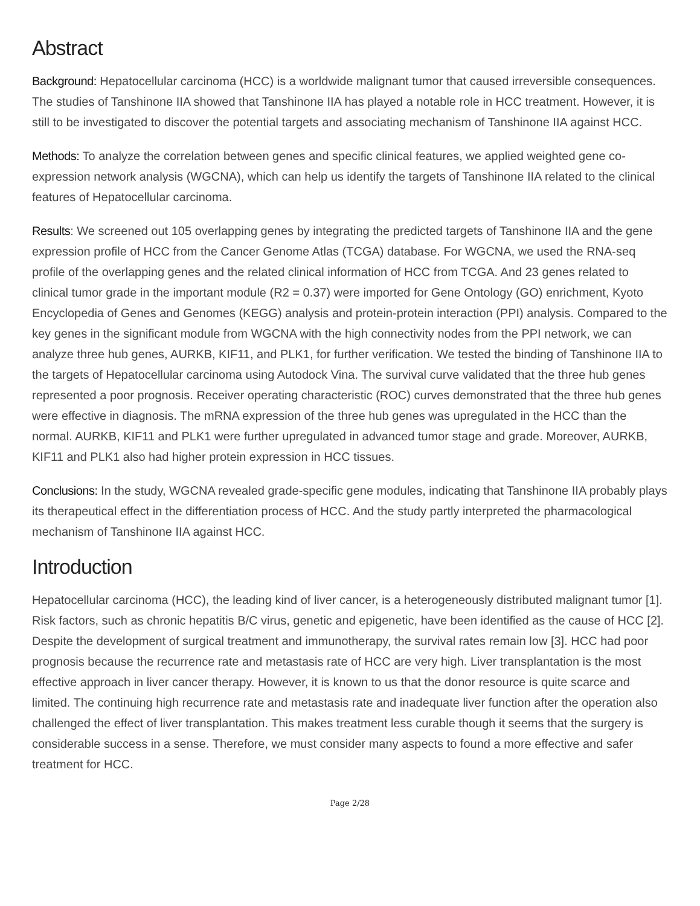Abstract
Background: Hepatocellular carcinoma (HCC) is a worldwide malignant tumor that caused irreversible consequences. The studies of Tanshinone IIA showed that Tanshinone IIA has played a notable role in HCC treatment. However, it is still to be investigated to discover the potential targets and associating mechanism of Tanshinone IIA against HCC.
Methods: To analyze the correlation between genes and specific clinical features, we applied weighted gene co-expression network analysis (WGCNA), which can help us identify the targets of Tanshinone IIA related to the clinical features of Hepatocellular carcinoma.
Results: We screened out 105 overlapping genes by integrating the predicted targets of Tanshinone IIA and the gene expression profile of HCC from the Cancer Genome Atlas (TCGA) database. For WGCNA, we used the RNA-seq profile of the overlapping genes and the related clinical information of HCC from TCGA. And 23 genes related to clinical tumor grade in the important module (R2 = 0.37) were imported for Gene Ontology (GO) enrichment, Kyoto Encyclopedia of Genes and Genomes (KEGG) analysis and protein-protein interaction (PPI) analysis. Compared to the key genes in the significant module from WGCNA with the high connectivity nodes from the PPI network, we can analyze three hub genes, AURKB, KIF11, and PLK1, for further verification. We tested the binding of Tanshinone IIA to the targets of Hepatocellular carcinoma using Autodock Vina. The survival curve validated that the three hub genes represented a poor prognosis. Receiver operating characteristic (ROC) curves demonstrated that the three hub genes were effective in diagnosis. The mRNA expression of the three hub genes was upregulated in the HCC than the normal. AURKB, KIF11 and PLK1 were further upregulated in advanced tumor stage and grade. Moreover, AURKB, KIF11 and PLK1 also had higher protein expression in HCC tissues.
Conclusions: In the study, WGCNA revealed grade-specific gene modules, indicating that Tanshinone IIA probably plays its therapeutical effect in the differentiation process of HCC. And the study partly interpreted the pharmacological mechanism of Tanshinone IIA against HCC.
Introduction
Hepatocellular carcinoma (HCC), the leading kind of liver cancer, is a heterogeneously distributed malignant tumor [1]. Risk factors, such as chronic hepatitis B/C virus, genetic and epigenetic, have been identified as the cause of HCC [2]. Despite the development of surgical treatment and immunotherapy, the survival rates remain low [3]. HCC had poor prognosis because the recurrence rate and metastasis rate of HCC are very high. Liver transplantation is the most effective approach in liver cancer therapy. However, it is known to us that the donor resource is quite scarce and limited. The continuing high recurrence rate and metastasis rate and inadequate liver function after the operation also challenged the effect of liver transplantation. This makes treatment less curable though it seems that the surgery is considerable success in a sense. Therefore, we must consider many aspects to found a more effective and safer treatment for HCC.
Page 2/28